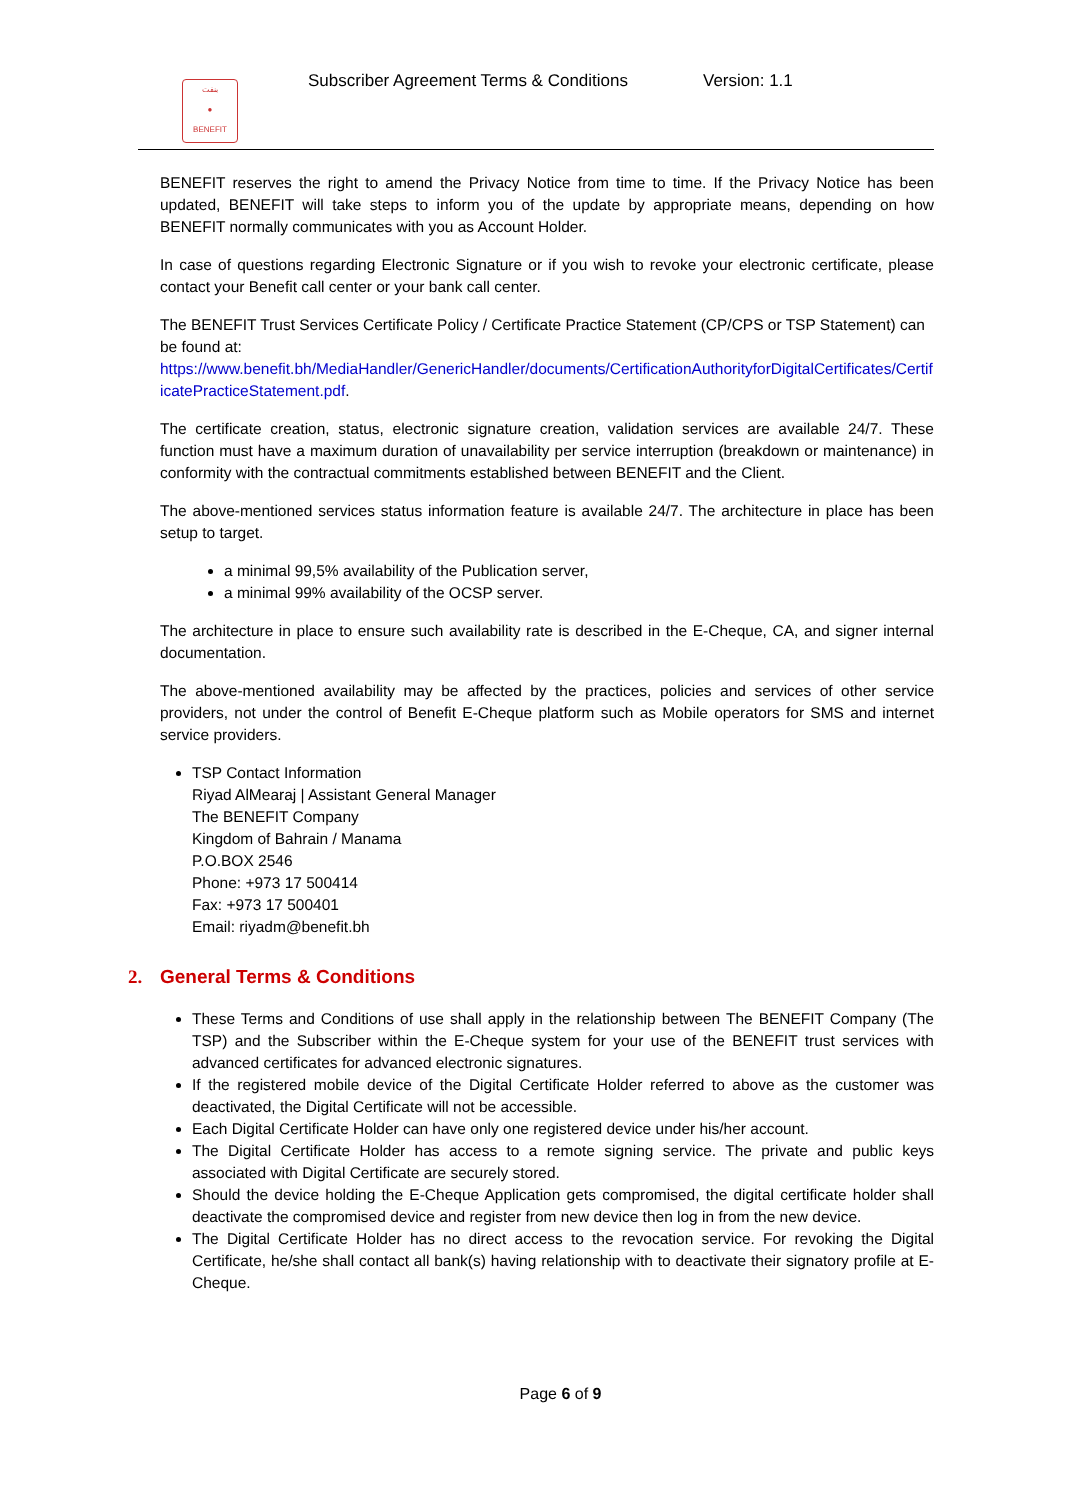بنفت
●
BENEFIT
Subscriber Agreement Terms & Conditions
Version: 1.1
BENEFIT reserves the right to amend the Privacy Notice from time to time. If the Privacy Notice has been updated, BENEFIT will take steps to inform you of the update by appropriate means, depending on how BENEFIT normally communicates with you as Account Holder.
In case of questions regarding Electronic Signature or if you wish to revoke your electronic certificate, please contact your Benefit call center or your bank call center.
The BENEFIT Trust Services Certificate Policy / Certificate Practice Statement (CP/CPS or TSP Statement) can be found at:
https://www.benefit.bh/MediaHandler/GenericHandler/documents/CertificationAuthorityforDigitalCertificates/CertificatePracticeStatement.pdf.
The certificate creation, status, electronic signature creation, validation services are available 24/7. These function must have a maximum duration of unavailability per service interruption (breakdown or maintenance) in conformity with the contractual commitments established between BENEFIT and the Client.
The above-mentioned services status information feature is available 24/7. The architecture in place has been setup to target.
a minimal 99,5% availability of the Publication server,
a minimal 99% availability of the OCSP server.
The architecture in place to ensure such availability rate is described in the E-Cheque, CA, and signer internal documentation.
The above-mentioned availability may be affected by the practices, policies and services of other service providers, not under the control of Benefit E-Cheque platform such as Mobile operators for SMS and internet service providers.
TSP Contact Information
Riyad AlMearaj | Assistant General Manager
The BENEFIT Company
Kingdom of Bahrain / Manama
P.O.BOX 2546
Phone: +973 17 500414
Fax: +973 17 500401
Email: riyadm@benefit.bh
2. General Terms & Conditions
These Terms and Conditions of use shall apply in the relationship between The BENEFIT Company (The TSP) and the Subscriber within the E-Cheque system for your use of the BENEFIT trust services with advanced certificates for advanced electronic signatures.
If the registered mobile device of the Digital Certificate Holder referred to above as the customer was deactivated, the Digital Certificate will not be accessible.
Each Digital Certificate Holder can have only one registered device under his/her account.
The Digital Certificate Holder has access to a remote signing service. The private and public keys associated with Digital Certificate are securely stored.
Should the device holding the E-Cheque Application gets compromised, the digital certificate holder shall deactivate the compromised device and register from new device then log in from the new device.
The Digital Certificate Holder has no direct access to the revocation service. For revoking the Digital Certificate, he/she shall contact all bank(s) having relationship with to deactivate their signatory profile at E-Cheque.
Page 6 of 9